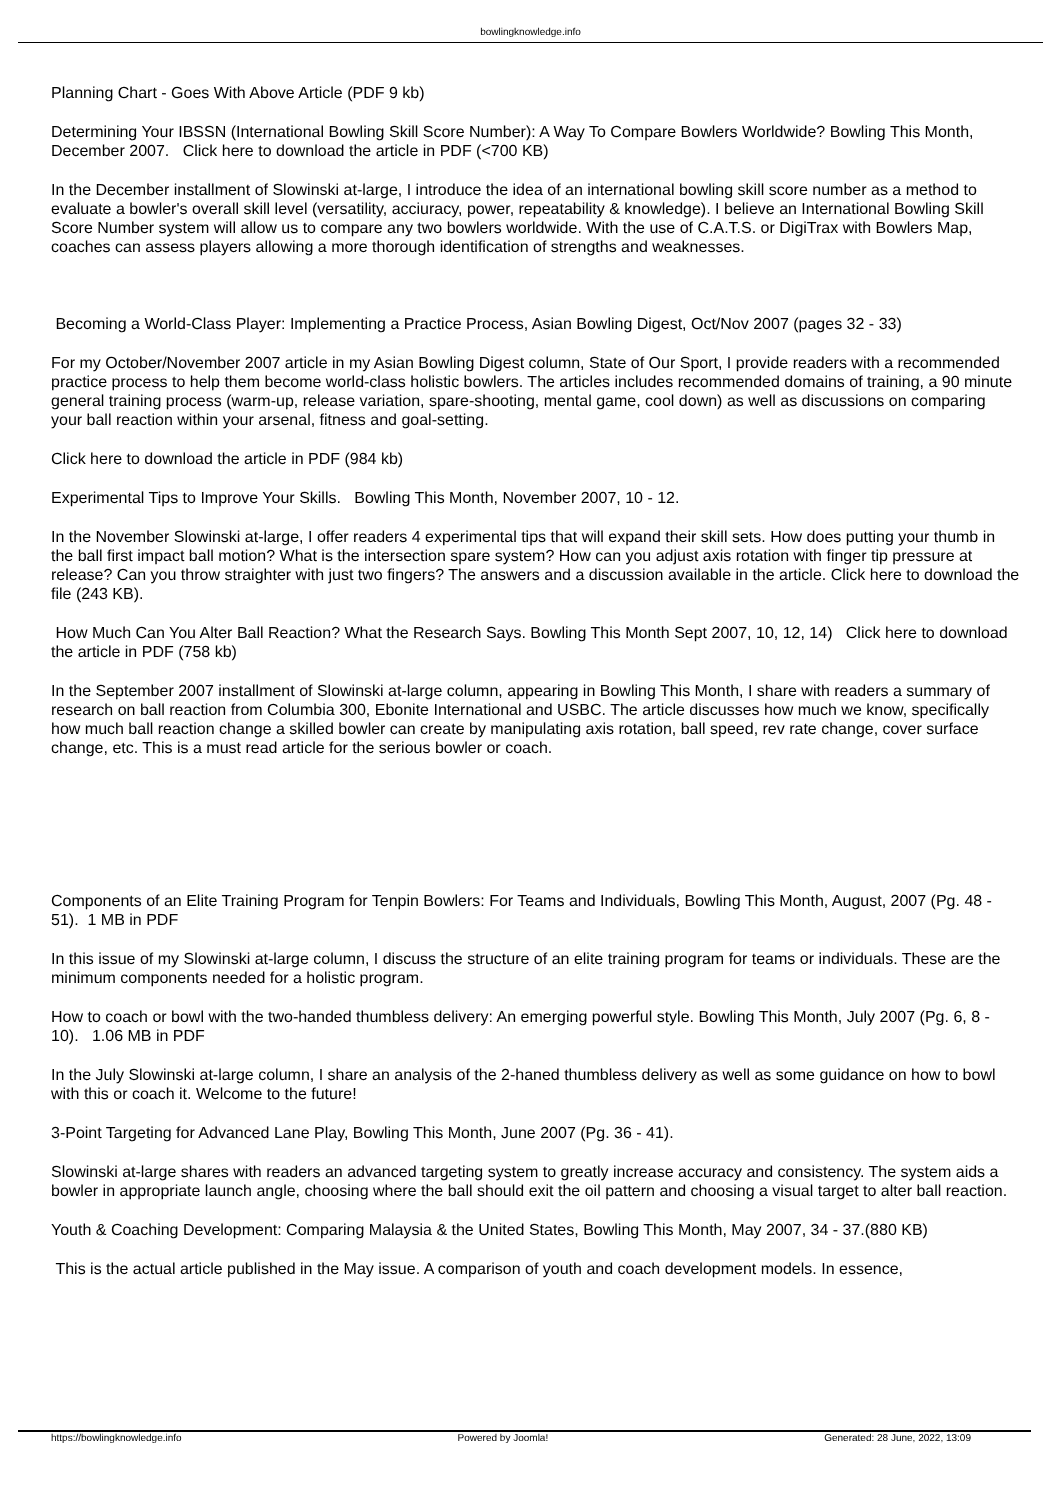bowlingknowledge.info
Planning Chart - Goes With Above Article (PDF 9 kb)
Determining Your IBSSN (International Bowling Skill Score Number): A Way To Compare Bowlers Worldwide? Bowling This Month, December 2007. Click here to download the article in PDF (<700 KB)
In the December installment of Slowinski at-large, I introduce the idea of an international bowling skill score number as a method to evaluate a bowler's overall skill level (versatility, acciuracy, power, repeatability & knowledge). I believe an International Bowling Skill Score Number system will allow us to compare any two bowlers worldwide. With the use of C.A.T.S. or DigiTrax with Bowlers Map, coaches can assess players allowing a more thorough identification of strengths and weaknesses.
Becoming a World-Class Player: Implementing a Practice Process, Asian Bowling Digest, Oct/Nov 2007 (pages 32 - 33)
For my October/November 2007 article in my Asian Bowling Digest column, State of Our Sport, I provide readers with a recommended practice process to help them become world-class holistic bowlers. The articles includes recommended domains of training, a 90 minute general training process (warm-up, release variation, spare-shooting, mental game, cool down) as well as discussions on comparing your ball reaction within your arsenal, fitness and goal-setting.
Click here to download the article in PDF (984 kb)
Experimental Tips to Improve Your Skills. Bowling This Month, November 2007, 10 - 12.
In the November Slowinski at-large, I offer readers 4 experimental tips that will expand their skill sets. How does putting your thumb in the ball first impact ball motion? What is the intersection spare system? How can you adjust axis rotation with finger tip pressure at release? Can you throw straighter with just two fingers? The answers and a discussion available in the article. Click here to download the file (243 KB).
How Much Can You Alter Ball Reaction? What the Research Says. Bowling This Month Sept 2007, 10, 12, 14) Click here to download the article in PDF (758 kb)
In the September 2007 installment of Slowinski at-large column, appearing in Bowling This Month, I share with readers a summary of research on ball reaction from Columbia 300, Ebonite International and USBC. The article discusses how much we know, specifically how much ball reaction change a skilled bowler can create by manipulating axis rotation, ball speed, rev rate change, cover surface change, etc. This is a must read article for the serious bowler or coach.
Components of an Elite Training Program for Tenpin Bowlers: For Teams and Individuals, Bowling This Month, August, 2007 (Pg. 48 - 51). 1 MB in PDF
In this issue of my Slowinski at-large column, I discuss the structure of an elite training program for teams or individuals. These are the minimum components needed for a holistic program.
How to coach or bowl with the two-handed thumbless delivery: An emerging powerful style. Bowling This Month, July 2007 (Pg. 6, 8 - 10). 1.06 MB in PDF
In the July Slowinski at-large column, I share an analysis of the 2-haned thumbless delivery as well as some guidance on how to bowl with this or coach it. Welcome to the future!
3-Point Targeting for Advanced Lane Play, Bowling This Month, June 2007 (Pg. 36 - 41).
Slowinski at-large shares with readers an advanced targeting system to greatly increase accuracy and consistency. The system aids a bowler in appropriate launch angle, choosing where the ball should exit the oil pattern and choosing a visual target to alter ball reaction.
Youth & Coaching Development: Comparing Malaysia & the United States, Bowling This Month, May 2007, 34 - 37.(880 KB)
This is the actual article published in the May issue. A comparison of youth and coach development models. In essence,
https://bowlingknowledge.info Powered by Joomla! Generated: 28 June, 2022, 13:09